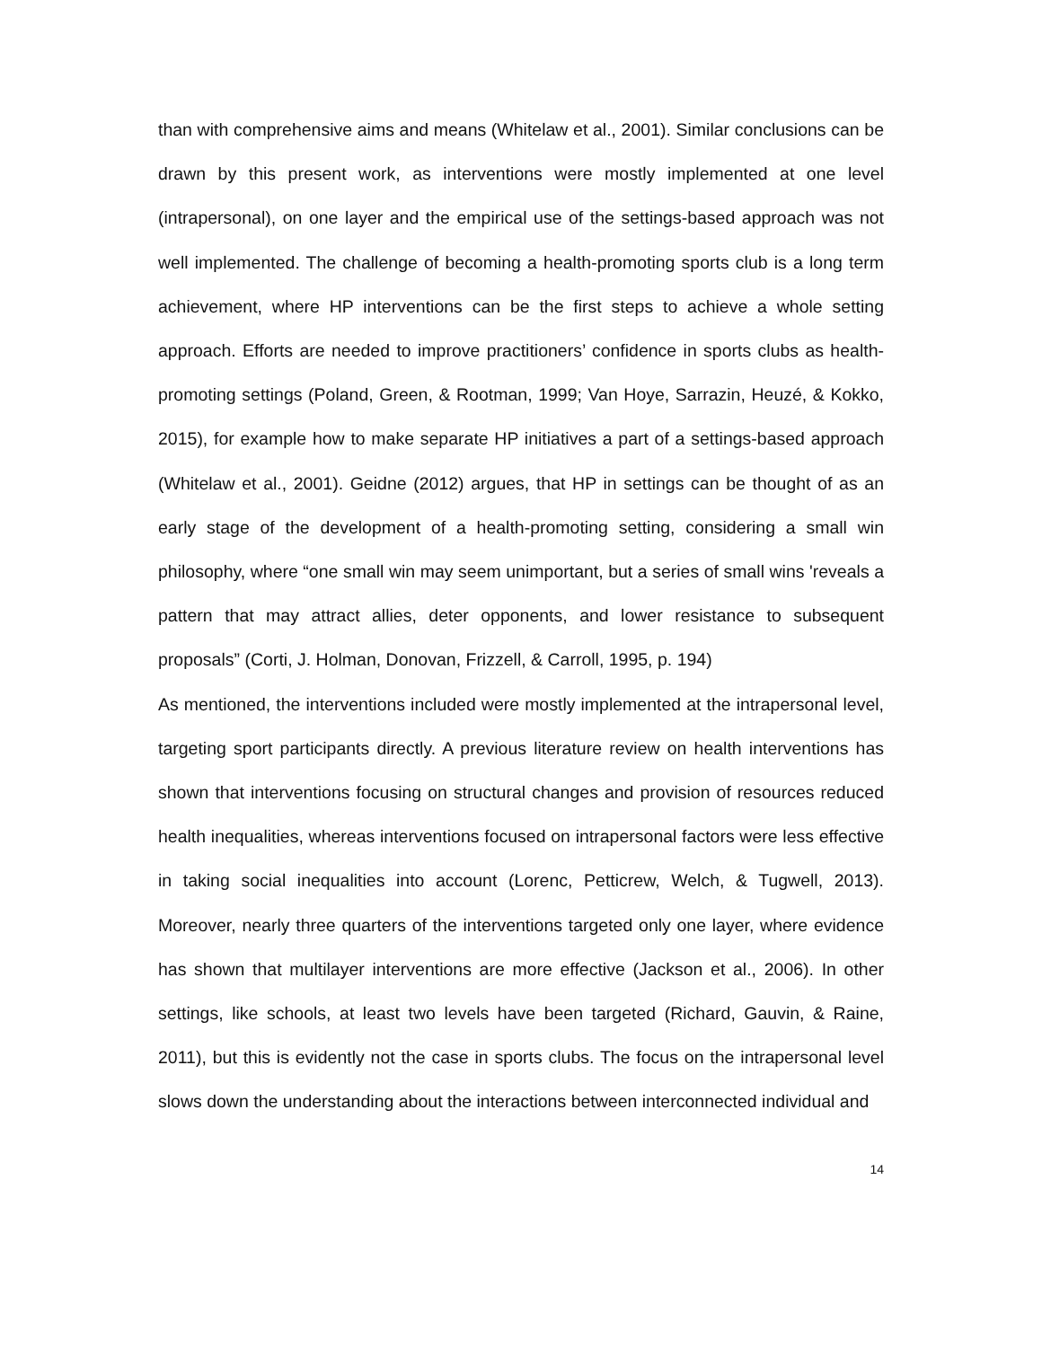than with comprehensive aims and means (Whitelaw et al., 2001). Similar conclusions can be drawn by this present work, as interventions were mostly implemented at one level (intrapersonal), on one layer and the empirical use of the settings-based approach was not well implemented. The challenge of becoming a health-promoting sports club is a long term achievement, where HP interventions can be the first steps to achieve a whole setting approach. Efforts are needed to improve practitioners’ confidence in sports clubs as health-promoting settings (Poland, Green, & Rootman, 1999; Van Hoye, Sarrazin, Heuzé, & Kokko, 2015), for example how to make separate HP initiatives a part of a settings-based approach (Whitelaw et al., 2001). Geidne (2012) argues, that HP in settings can be thought of as an early stage of the development of a health-promoting setting, considering a small win philosophy, where “one small win may seem unimportant, but a series of small wins 'reveals a pattern that may attract allies, deter opponents, and lower resistance to subsequent proposals” (Corti, J. Holman, Donovan, Frizzell, & Carroll, 1995, p. 194)
As mentioned, the interventions included were mostly implemented at the intrapersonal level, targeting sport participants directly. A previous literature review on health interventions has shown that interventions focusing on structural changes and provision of resources reduced health inequalities, whereas interventions focused on intrapersonal factors were less effective in taking social inequalities into account (Lorenc, Petticrew, Welch, & Tugwell, 2013). Moreover, nearly three quarters of the interventions targeted only one layer, where evidence has shown that multilayer interventions are more effective (Jackson et al., 2006). In other settings, like schools, at least two levels have been targeted (Richard, Gauvin, & Raine, 2011), but this is evidently not the case in sports clubs. The focus on the intrapersonal level slows down the understanding about the interactions between interconnected individual and
14